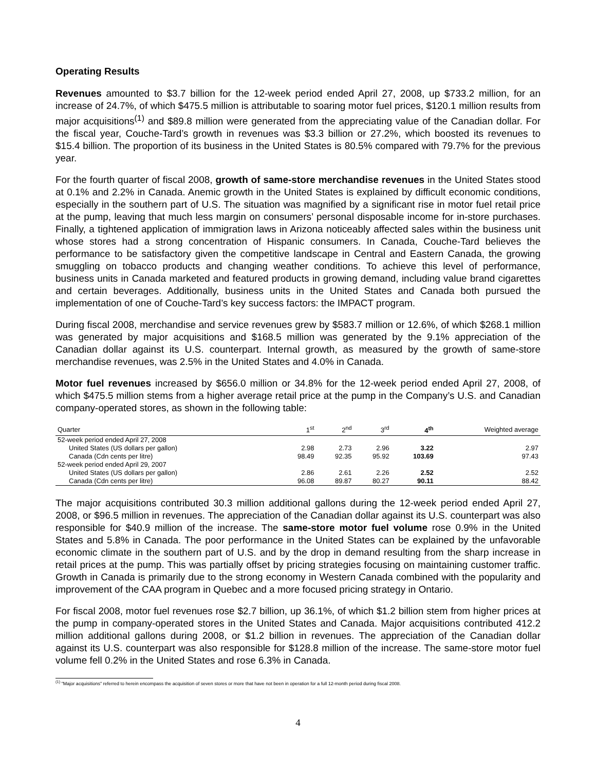Operating Results
Revenues amounted to $3.7 billion for the 12-week period ended April 27, 2008, up $733.2 million, for an increase of 24.7%, of which $475.5 million is attributable to soaring motor fuel prices, $120.1 million results from major acquisitions<sup>(1)</sup> and $89.8 million were generated from the appreciating value of the Canadian dollar. For the fiscal year, Couche-Tard’s growth in revenues was $3.3 billion or 27.2%, which boosted its revenues to $15.4 billion. The proportion of its business in the United States is 80.5% compared with 79.7% for the previous year.
For the fourth quarter of fiscal 2008, growth of same-store merchandise revenues in the United States stood at 0.1% and 2.2% in Canada. Anemic growth in the United States is explained by difficult economic conditions, especially in the southern part of U.S. The situation was magnified by a significant rise in motor fuel retail price at the pump, leaving that much less margin on consumers’ personal disposable income for in-store purchases. Finally, a tightened application of immigration laws in Arizona noticeably affected sales within the business unit whose stores had a strong concentration of Hispanic consumers. In Canada, Couche-Tard believes the performance to be satisfactory given the competitive landscape in Central and Eastern Canada, the growing smuggling on tobacco products and changing weather conditions. To achieve this level of performance, business units in Canada marketed and featured products in growing demand, including value brand cigarettes and certain beverages. Additionally, business units in the United States and Canada both pursued the implementation of one of Couche-Tard’s key success factors: the IMPACT program.
During fiscal 2008, merchandise and service revenues grew by $583.7 million or 12.6%, of which $268.1 million was generated by major acquisitions and $168.5 million was generated by the 9.1% appreciation of the Canadian dollar against its U.S. counterpart. Internal growth, as measured by the growth of same-store merchandise revenues, was 2.5% in the United States and 4.0% in Canada.
Motor fuel revenues increased by $656.0 million or 34.8% for the 12-week period ended April 27, 2008, of which $475.5 million stems from a higher average retail price at the pump in the Company’s U.S. and Canadian company-operated stores, as shown in the following table:
| Quarter | 1<sup>st</sup> | 2<sup>nd</sup> | 3<sup>rd</sup> | 4<sup>th</sup> | Weighted average |
| --- | --- | --- | --- | --- | --- |
| 52-week period ended April 27, 2008 | | | | | |
| United States (US dollars per gallon) | 2.98 | 2.73 | 2.96 | 3.22 | 2.97 |
| Canada (Cdn cents per litre) | 98.49 | 92.35 | 95.92 | 103.69 | 97.43 |
| 52-week period ended April 29, 2007 | | | | | |
| United States (US dollars per gallon) | 2.86 | 2.61 | 2.26 | 2.52 | 2.52 |
| Canada (Cdn cents per litre) | 96.08 | 89.87 | 80.27 | 90.11 | 88.42 |
The major acquisitions contributed 30.3 million additional gallons during the 12-week period ended April 27, 2008, or $96.5 million in revenues. The appreciation of the Canadian dollar against its U.S. counterpart was also responsible for $40.9 million of the increase. The same-store motor fuel volume rose 0.9% in the United States and 5.8% in Canada. The poor performance in the United States can be explained by the unfavorable economic climate in the southern part of U.S. and by the drop in demand resulting from the sharp increase in retail prices at the pump. This was partially offset by pricing strategies focusing on maintaining customer traffic. Growth in Canada is primarily due to the strong economy in Western Canada combined with the popularity and improvement of the CAA program in Quebec and a more focused pricing strategy in Ontario.
For fiscal 2008, motor fuel revenues rose $2.7 billion, up 36.1%, of which $1.2 billion stem from higher prices at the pump in company-operated stores in the United States and Canada. Major acquisitions contributed 412.2 million additional gallons during 2008, or $1.2 billion in revenues. The appreciation of the Canadian dollar against its U.S. counterpart was also responsible for $128.8 million of the increase. The same-store motor fuel volume fell 0.2% in the United States and rose 6.3% in Canada.
<sup>(1)</sup> "Major acquisitions" referred to herein encompass the acquisition of seven stores or more that have not been in operation for a full 12-month period during fiscal 2008.
4